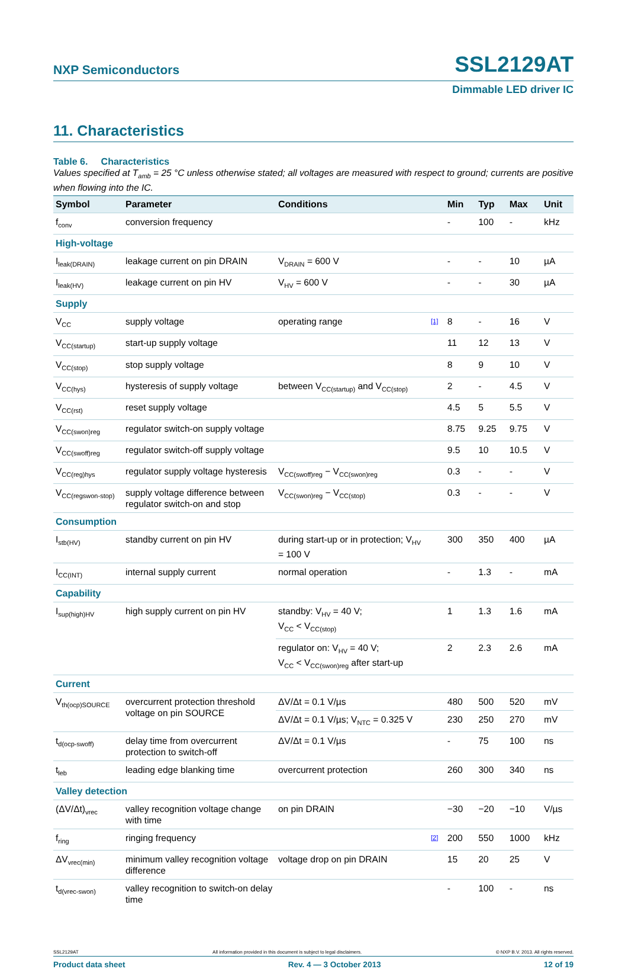NXP Semiconductors SSL2129AT
Dimmable LED driver IC
11. Characteristics
Table 6. Characteristics
Values specified at T<sub>amb</sub> = 25 °C unless otherwise stated; all voltages are measured with respect to ground; currents are positive when flowing into the IC.
| Symbol | Parameter | Conditions | | Min | Typ | Max | Unit |
| --- | --- | --- | --- | --- | --- | --- | --- |
| f<sub>conv</sub> | conversion frequency | | | - | 100 | - | kHz |
| High-voltage | | | | | | | |
| I<sub>leak(DRAIN)</sub> | leakage current on pin DRAIN | V<sub>DRAIN</sub> = 600 V | | - | - | 10 | µA |
| I<sub>leak(HV)</sub> | leakage current on pin HV | V<sub>HV</sub> = 600 V | | - | - | 30 | µA |
| Supply | | | | | | | |
| V<sub>CC</sub> | supply voltage | operating range | [1] | 8 | - | 16 | V |
| V<sub>CC(startup)</sub> | start-up supply voltage | | | 11 | 12 | 13 | V |
| V<sub>CC(stop)</sub> | stop supply voltage | | | 8 | 9 | 10 | V |
| V<sub>CC(hys)</sub> | hysteresis of supply voltage | between V<sub>CC(startup)</sub> and V<sub>CC(stop)</sub> | | 2 | - | 4.5 | V |
| V<sub>CC(rst)</sub> | reset supply voltage | | | 4.5 | 5 | 5.5 | V |
| V<sub>CC(swon)reg</sub> | regulator switch-on supply voltage | | | 8.75 | 9.25 | 9.75 | V |
| V<sub>CC(swoff)reg</sub> | regulator switch-off supply voltage | | | 9.5 | 10 | 10.5 | V |
| V<sub>CC(reg)hys</sub> | regulator supply voltage hysteresis | V<sub>CC(swoff)reg</sub> − V<sub>CC(swon)reg</sub> | | 0.3 | - | - | V |
| V<sub>CC(regswon-stop)</sub> | supply voltage difference between regulator switch-on and stop | V<sub>CC(swon)reg</sub> − V<sub>CC(stop)</sub> | | 0.3 | - | - | V |
| Consumption | | | | | | | |
| I<sub>stb(HV)</sub> | standby current on pin HV | during start-up or in protection; V<sub>HV</sub> = 100 V | | 300 | 350 | 400 | µA |
| I<sub>CC(INT)</sub> | internal supply current | normal operation | | - | 1.3 | - | mA |
| Capability | | | | | | | |
| I<sub>sup(high)HV</sub> | high supply current on pin HV | standby: V<sub>HV</sub> = 40 V; V<sub>CC</sub> < V<sub>CC(stop)</sub> | | 1 | 1.3 | 1.6 | mA |
| | | regulator on: V<sub>HV</sub> = 40 V; V<sub>CC</sub> < V<sub>CC(swon)reg</sub> after start-up | | 2 | 2.3 | 2.6 | mA |
| Current | | | | | | | |
| V<sub>th(ocp)SOURCE</sub> | overcurrent protection threshold voltage on pin SOURCE | ΔV/Δt = 0.1 V/µs | | 480 | 500 | 520 | mV |
| | | ΔV/Δt = 0.1 V/µs; V<sub>NTC</sub> = 0.325 V | | 230 | 250 | 270 | mV |
| t<sub>d(ocp-swoff)</sub> | delay time from overcurrent protection to switch-off | ΔV/Δt = 0.1 V/µs | | - | 75 | 100 | ns |
| t<sub>leb</sub> | leading edge blanking time | overcurrent protection | | 260 | 300 | 340 | ns |
| Valley detection | | | | | | | |
| (ΔV/Δt)<sub>vrec</sub> | valley recognition voltage change with time | on pin DRAIN | | −30 | −20 | −10 | V/µs |
| f<sub>ring</sub> | ringing frequency | | [2] | 200 | 550 | 1000 | kHz |
| ΔV<sub>vrec(min)</sub> | minimum valley recognition voltage difference | voltage drop on pin DRAIN | | 15 | 20 | 25 | V |
| t<sub>d(vrec-swon)</sub> | valley recognition to switch-on delay time | | | - | 100 | - | ns |
SSL2129AT All information provided in this document is subject to legal disclaimers. © NXP B.V. 2013. All rights reserved.
Product data sheet Rev. 4 — 3 October 2013 12 of 19